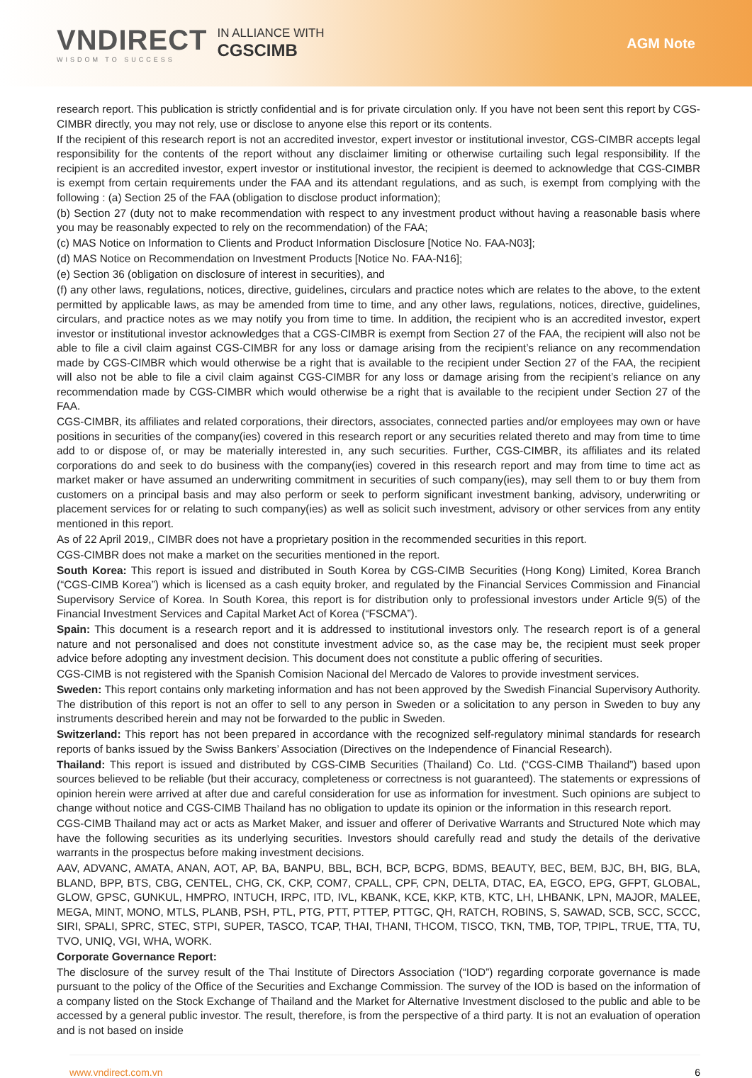VNDIRECT
WISDOM TO SUCCESS
IN ALLIANCE WITH
CGSCIMB
AGM Note
research report. This publication is strictly confidential and is for private circulation only. If you have not been sent this report by CGS-CIMBR directly, you may not rely, use or disclose to anyone else this report or its contents.
If the recipient of this research report is not an accredited investor, expert investor or institutional investor, CGS-CIMBR accepts legal responsibility for the contents of the report without any disclaimer limiting or otherwise curtailing such legal responsibility. If the recipient is an accredited investor, expert investor or institutional investor, the recipient is deemed to acknowledge that CGS-CIMBR is exempt from certain requirements under the FAA and its attendant regulations, and as such, is exempt from complying with the following : (a) Section 25 of the FAA (obligation to disclose product information);
(b) Section 27 (duty not to make recommendation with respect to any investment product without having a reasonable basis where you may be reasonably expected to rely on the recommendation) of the FAA;
(c) MAS Notice on Information to Clients and Product Information Disclosure [Notice No. FAA-N03];
(d) MAS Notice on Recommendation on Investment Products [Notice No. FAA-N16];
(e) Section 36 (obligation on disclosure of interest in securities), and
(f) any other laws, regulations, notices, directive, guidelines, circulars and practice notes which are relates to the above, to the extent permitted by applicable laws, as may be amended from time to time, and any other laws, regulations, notices, directive, guidelines, circulars, and practice notes as we may notify you from time to time. In addition, the recipient who is an accredited investor, expert investor or institutional investor acknowledges that a CGS-CIMBR is exempt from Section 27 of the FAA, the recipient will also not be able to file a civil claim against CGS-CIMBR for any loss or damage arising from the recipient’s reliance on any recommendation made by CGS-CIMBR which would otherwise be a right that is available to the recipient under Section 27 of the FAA, the recipient will also not be able to file a civil claim against CGS-CIMBR for any loss or damage arising from the recipient’s reliance on any recommendation made by CGS-CIMBR which would otherwise be a right that is available to the recipient under Section 27 of the FAA.
CGS-CIMBR, its affiliates and related corporations, their directors, associates, connected parties and/or employees may own or have positions in securities of the company(ies) covered in this research report or any securities related thereto and may from time to time add to or dispose of, or may be materially interested in, any such securities. Further, CGS-CIMBR, its affiliates and its related corporations do and seek to do business with the company(ies) covered in this research report and may from time to time act as market maker or have assumed an underwriting commitment in securities of such company(ies), may sell them to or buy them from customers on a principal basis and may also perform or seek to perform significant investment banking, advisory, underwriting or placement services for or relating to such company(ies) as well as solicit such investment, advisory or other services from any entity mentioned in this report.
As of 22 April 2019,, CIMBR does not have a proprietary position in the recommended securities in this report.
CGS-CIMBR does not make a market on the securities mentioned in the report.
South Korea: This report is issued and distributed in South Korea by CGS-CIMB Securities (Hong Kong) Limited, Korea Branch (“CGS-CIMB Korea”) which is licensed as a cash equity broker, and regulated by the Financial Services Commission and Financial Supervisory Service of Korea. In South Korea, this report is for distribution only to professional investors under Article 9(5) of the Financial Investment Services and Capital Market Act of Korea (“FSCMA”).
Spain: This document is a research report and it is addressed to institutional investors only. The research report is of a general nature and not personalised and does not constitute investment advice so, as the case may be, the recipient must seek proper advice before adopting any investment decision. This document does not constitute a public offering of securities.
CGS-CIMB is not registered with the Spanish Comision Nacional del Mercado de Valores to provide investment services.
Sweden: This report contains only marketing information and has not been approved by the Swedish Financial Supervisory Authority. The distribution of this report is not an offer to sell to any person in Sweden or a solicitation to any person in Sweden to buy any instruments described herein and may not be forwarded to the public in Sweden.
Switzerland: This report has not been prepared in accordance with the recognized self-regulatory minimal standards for research reports of banks issued by the Swiss Bankers’ Association (Directives on the Independence of Financial Research).
Thailand: This report is issued and distributed by CGS-CIMB Securities (Thailand) Co. Ltd. (“CGS-CIMB Thailand”) based upon sources believed to be reliable (but their accuracy, completeness or correctness is not guaranteed). The statements or expressions of opinion herein were arrived at after due and careful consideration for use as information for investment. Such opinions are subject to change without notice and CGS-CIMB Thailand has no obligation to update its opinion or the information in this research report.
CGS-CIMB Thailand may act or acts as Market Maker, and issuer and offerer of Derivative Warrants and Structured Note which may have the following securities as its underlying securities. Investors should carefully read and study the details of the derivative warrants in the prospectus before making investment decisions.
AAV, ADVANC, AMATA, ANAN, AOT, AP, BA, BANPU, BBL, BCH, BCP, BCPG, BDMS, BEAUTY, BEC, BEM, BJC, BH, BIG, BLA, BLAND, BPP, BTS, CBG, CENTEL, CHG, CK, CKP, COM7, CPALL, CPF, CPN, DELTA, DTAC, EA, EGCO, EPG, GFPT, GLOBAL, GLOW, GPSC, GUNKUL, HMPRO, INTUCH, IRPC, ITD, IVL, KBANK, KCE, KKP, KTB, KTC, LH, LHBANK, LPN, MAJOR, MALEE, MEGA, MINT, MONO, MTLS, PLANB, PSH, PTL, PTG, PTT, PTTEP, PTTGC, QH, RATCH, ROBINS, S, SAWAD, SCB, SCC, SCCC, SIRI, SPALI, SPRC, STEC, STPI, SUPER, TASCO, TCAP, THAI, THANI, THCOM, TISCO, TKN, TMB, TOP, TPIPL, TRUE, TTA, TU, TVO, UNIQ, VGI, WHA, WORK.
Corporate Governance Report:
The disclosure of the survey result of the Thai Institute of Directors Association (“IOD”) regarding corporate governance is made pursuant to the policy of the Office of the Securities and Exchange Commission. The survey of the IOD is based on the information of a company listed on the Stock Exchange of Thailand and the Market for Alternative Investment disclosed to the public and able to be accessed by a general public investor. The result, therefore, is from the perspective of a third party. It is not an evaluation of operation and is not based on inside
www.vndirect.com.vn 6